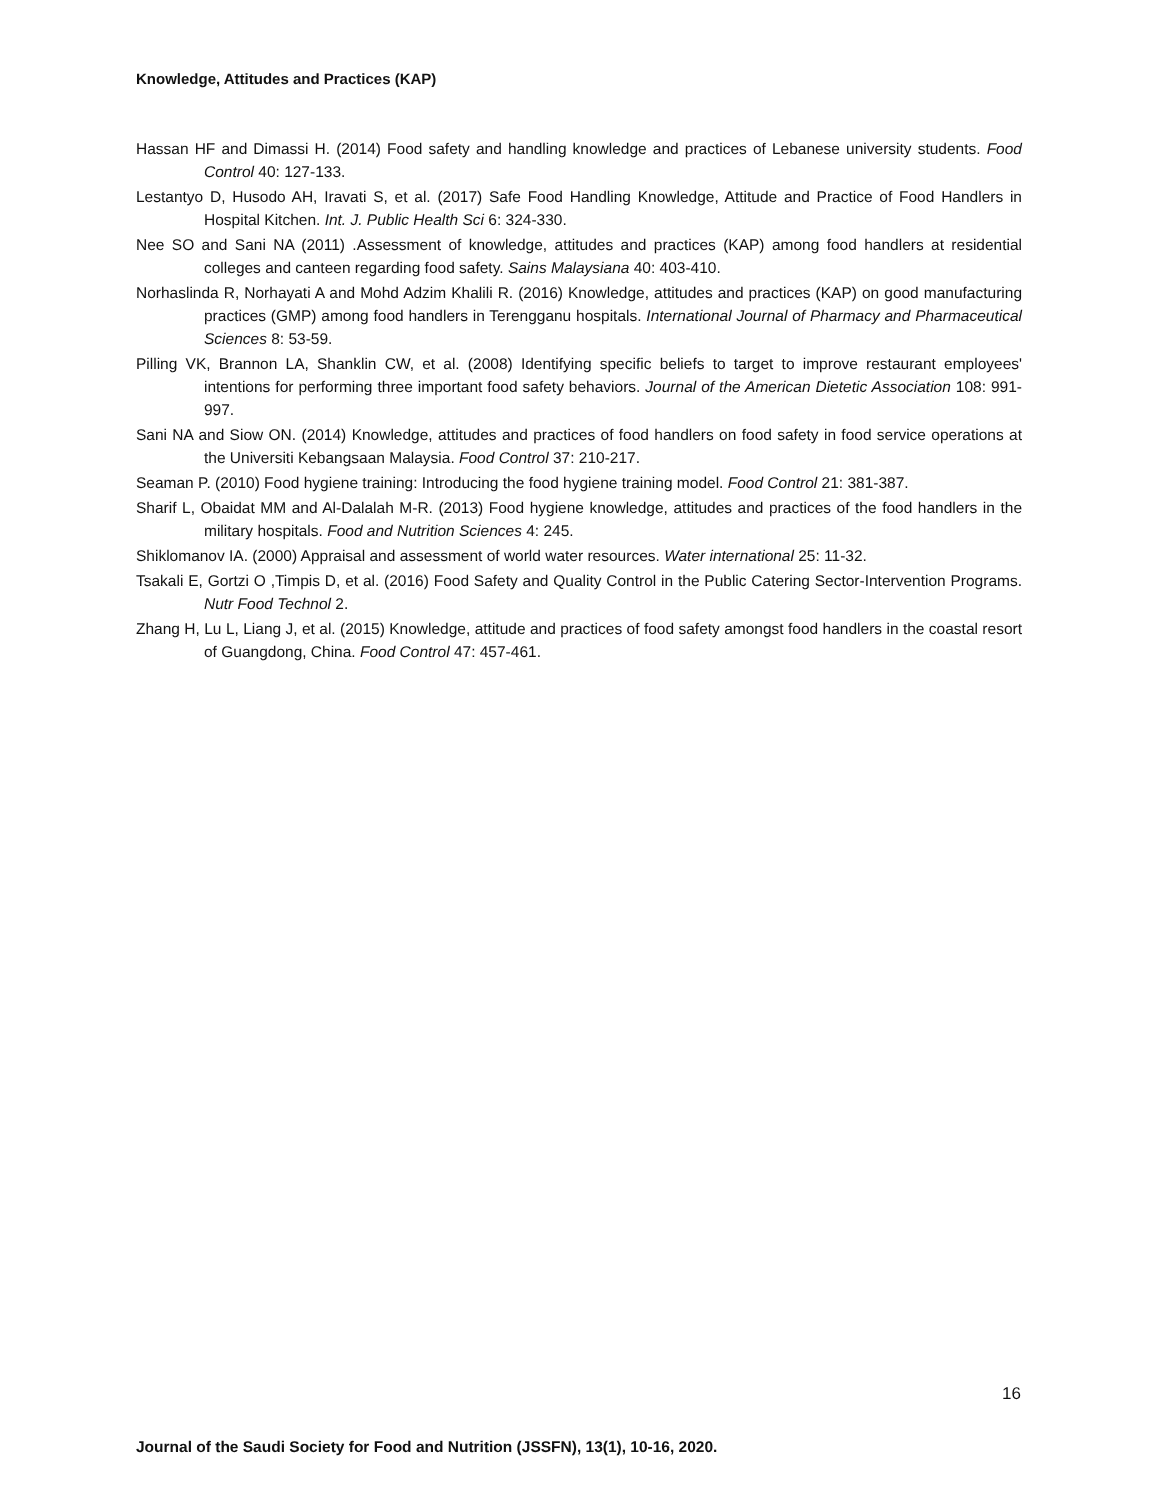Knowledge, Attitudes and Practices (KAP)
Hassan HF and Dimassi H. (2014) Food safety and handling knowledge and practices of Lebanese university students. Food Control 40: 127-133.
Lestantyo D, Husodo AH, Iravati S, et al. (2017) Safe Food Handling Knowledge, Attitude and Practice of Food Handlers in Hospital Kitchen. Int. J. Public Health Sci 6: 324-330.
Nee SO and Sani NA (2011) .Assessment of knowledge, attitudes and practices (KAP) among food handlers at residential colleges and canteen regarding food safety. Sains Malaysiana 40: 403-410.
Norhaslinda R, Norhayati A and Mohd Adzim Khalili R. (2016) Knowledge, attitudes and practices (KAP) on good manufacturing practices (GMP) among food handlers in Terengganu hospitals. International Journal of Pharmacy and Pharmaceutical Sciences 8: 53-59.
Pilling VK, Brannon LA, Shanklin CW, et al. (2008) Identifying specific beliefs to target to improve restaurant employees' intentions for performing three important food safety behaviors. Journal of the American Dietetic Association 108: 991-997.
Sani NA and Siow ON. (2014) Knowledge, attitudes and practices of food handlers on food safety in food service operations at the Universiti Kebangsaan Malaysia. Food Control 37: 210-217.
Seaman P. (2010) Food hygiene training: Introducing the food hygiene training model. Food Control 21: 381-387.
Sharif L, Obaidat MM and Al-Dalalah M-R. (2013) Food hygiene knowledge, attitudes and practices of the food handlers in the military hospitals. Food and Nutrition Sciences 4: 245.
Shiklomanov IA. (2000) Appraisal and assessment of world water resources. Water international 25: 11-32.
Tsakali E, Gortzi O ,Timpis D, et al. (2016) Food Safety and Quality Control in the Public Catering Sector-Intervention Programs. Nutr Food Technol 2.
Zhang H, Lu L, Liang J, et al. (2015) Knowledge, attitude and practices of food safety amongst food handlers in the coastal resort of Guangdong, China. Food Control 47: 457-461.
16
Journal of the Saudi Society for Food and Nutrition (JSSFN), 13(1), 10-16, 2020.